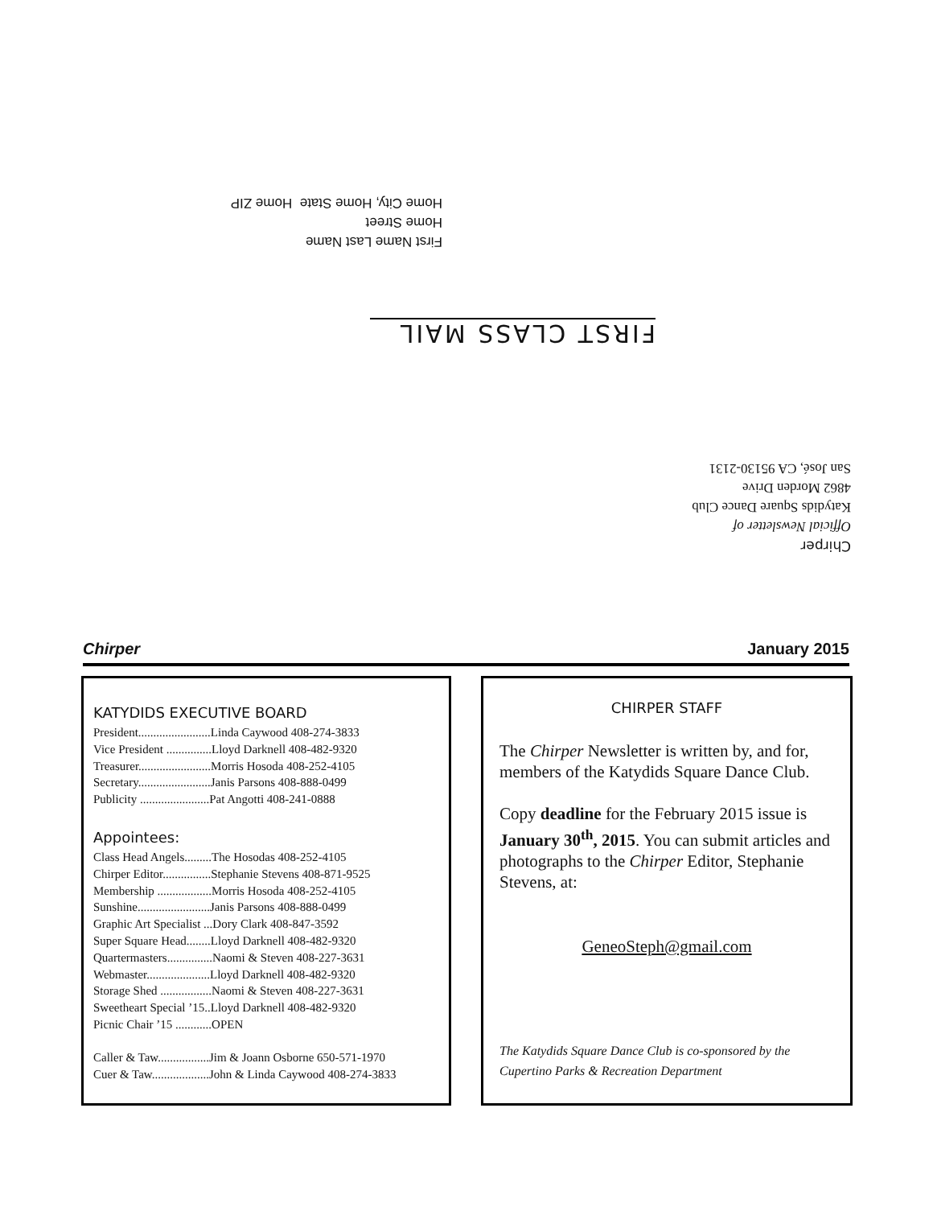First Name Last Name
Home Street
Home City, Home State Home ZIP
FIRST CLASS MAIL
Chirper
Official Newsletter of
Katydids Square Dance Club
4862 Morden Drive
San José, CA 95130-2131
Chirper January 2015
KATYDIDS EXECUTIVE BOARD
President........................Linda Caywood 408-274-3833
Vice President ...............Lloyd Darknell 408-482-9320
Treasurer........................Morris Hosoda 408-252-4105
Secretary........................Janis Parsons 408-888-0499
Publicity .......................Pat Angotti 408-241-0888
Appointees:
Class Head Angels.........The Hosodas 408-252-4105
Chirper Editor................Stephanie Stevens 408-871-9525
Membership ..................Morris Hosoda 408-252-4105
Sunshine........................Janis Parsons 408-888-0499
Graphic Art Specialist ...Dory Clark 408-847-3592
Super Square Head........Lloyd Darknell 408-482-9320
Quartermasters...............Naomi & Steven 408-227-3631
Webmaster.....................Lloyd Darknell 408-482-9320
Storage Shed .................Naomi & Steven 408-227-3631
Sweetheart Special ’15..Lloyd Darknell 408-482-9320
Picnic Chair ’15 ............OPEN
Caller & Taw.................Jim & Joann Osborne 650-571-1970
Cuer & Taw...................John & Linda Caywood 408-274-3833
CHIRPER STAFF
The Chirper Newsletter is written by, and for, members of the Katydids Square Dance Club.
Copy deadline for the February 2015 issue is January 30<sup>th</sup>, 2015. You can submit articles and photographs to the Chirper Editor, Stephanie Stevens, at:
GeneoSteph@gmail.com
The Katydids Square Dance Club is co-sponsored by the Cupertino Parks & Recreation Department